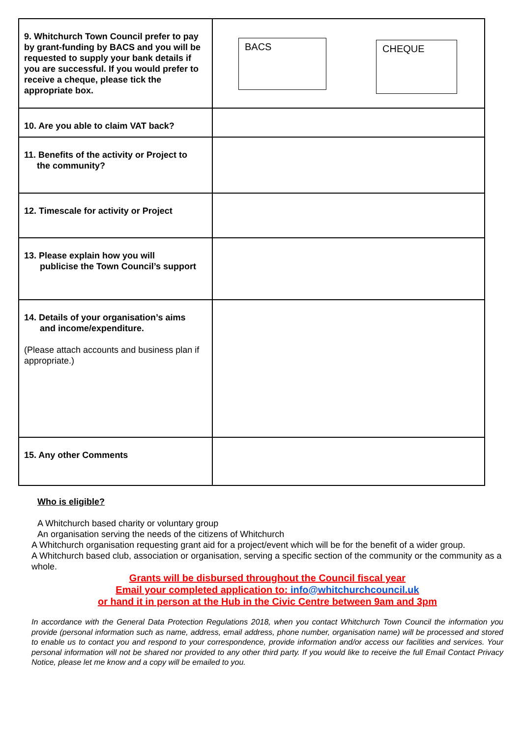| 9. Whitchurch Town Council prefer to pay by grant-funding by BACS and you will be requested to supply your bank details if you are successful. If you would prefer to receive a cheque, please tick the appropriate box. | BACS CHEQUE |
| 10. Are you able to claim VAT back? | |
| 11. Benefits of the activity or Project to the community? | |
| 12. Timescale for activity or Project | |
| 13. Please explain how you will publicise the Town Council’s support | |
| 14. Details of your organisation’s aims and income/expenditure. (Please attach accounts and business plan if appropriate.) | |
| 15. Any other Comments | |
Who is eligible?
A Whitchurch based charity or voluntary group
An organisation serving the needs of the citizens of Whitchurch
A Whitchurch organisation requesting grant aid for a project/event which will be for the benefit of a wider group.
A Whitchurch based club, association or organisation, serving a specific section of the community or the community as a whole.
Grants will be disbursed throughout the Council fiscal year
Email your completed application to: info@whitchurchcouncil.uk
or hand it in person at the Hub in the Civic Centre between 9am and 3pm
In accordance with the General Data Protection Regulations 2018, when you contact Whitchurch Town Council the information you provide (personal information such as name, address, email address, phone number, organisation name) will be processed and stored to enable us to contact you and respond to your correspondence, provide information and/or access our facilities and services. Your personal information will not be shared nor provided to any other third party. If you would like to receive the full Email Contact Privacy Notice, please let me know and a copy will be emailed to you.